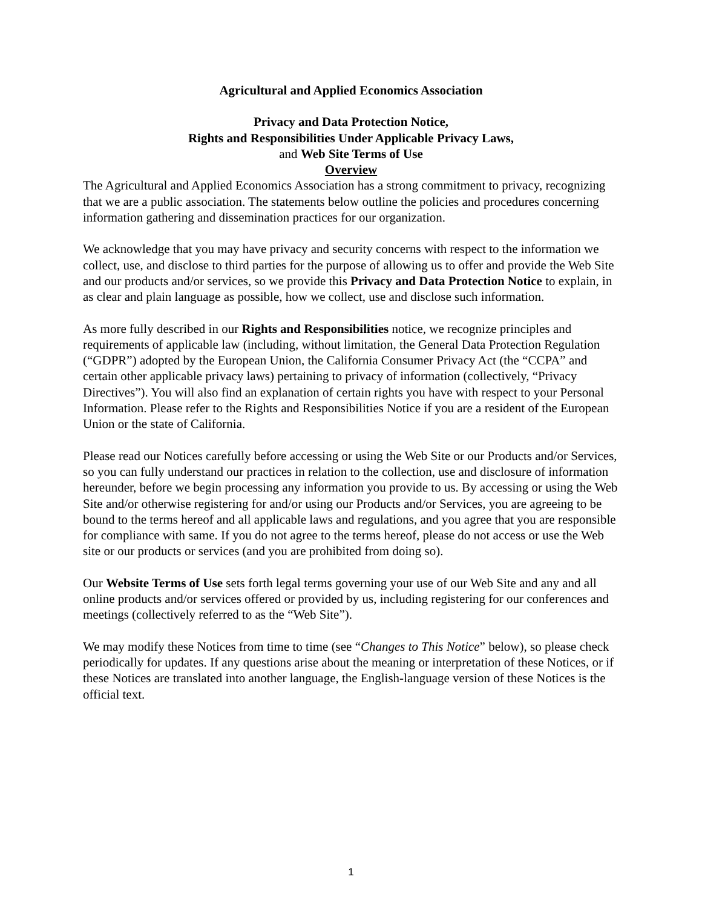Agricultural and Applied Economics Association
Privacy and Data Protection Notice,
Rights and Responsibilities Under Applicable Privacy Laws,
and Web Site Terms of Use
Overview
The Agricultural and Applied Economics Association has a strong commitment to privacy, recognizing that we are a public association. The statements below outline the policies and procedures concerning information gathering and dissemination practices for our organization.
We acknowledge that you may have privacy and security concerns with respect to the information we collect, use, and disclose to third parties for the purpose of allowing us to offer and provide the Web Site and our products and/or services, so we provide this Privacy and Data Protection Notice to explain, in as clear and plain language as possible, how we collect, use and disclose such information.
As more fully described in our Rights and Responsibilities notice, we recognize principles and requirements of applicable law (including, without limitation, the General Data Protection Regulation (“GDPR”) adopted by the European Union, the California Consumer Privacy Act (the “CCPA” and certain other applicable privacy laws) pertaining to privacy of information (collectively, “Privacy Directives”). You will also find an explanation of certain rights you have with respect to your Personal Information. Please refer to the Rights and Responsibilities Notice if you are a resident of the European Union or the state of California.
Please read our Notices carefully before accessing or using the Web Site or our Products and/or Services, so you can fully understand our practices in relation to the collection, use and disclosure of information hereunder, before we begin processing any information you provide to us. By accessing or using the Web Site and/or otherwise registering for and/or using our Products and/or Services, you are agreeing to be bound to the terms hereof and all applicable laws and regulations, and you agree that you are responsible for compliance with same. If you do not agree to the terms hereof, please do not access or use the Web site or our products or services (and you are prohibited from doing so).
Our Website Terms of Use sets forth legal terms governing your use of our Web Site and any and all online products and/or services offered or provided by us, including registering for our conferences and meetings (collectively referred to as the “Web Site”).
We may modify these Notices from time to time (see “Changes to This Notice” below), so please check periodically for updates. If any questions arise about the meaning or interpretation of these Notices, or if these Notices are translated into another language, the English-language version of these Notices is the official text.
1